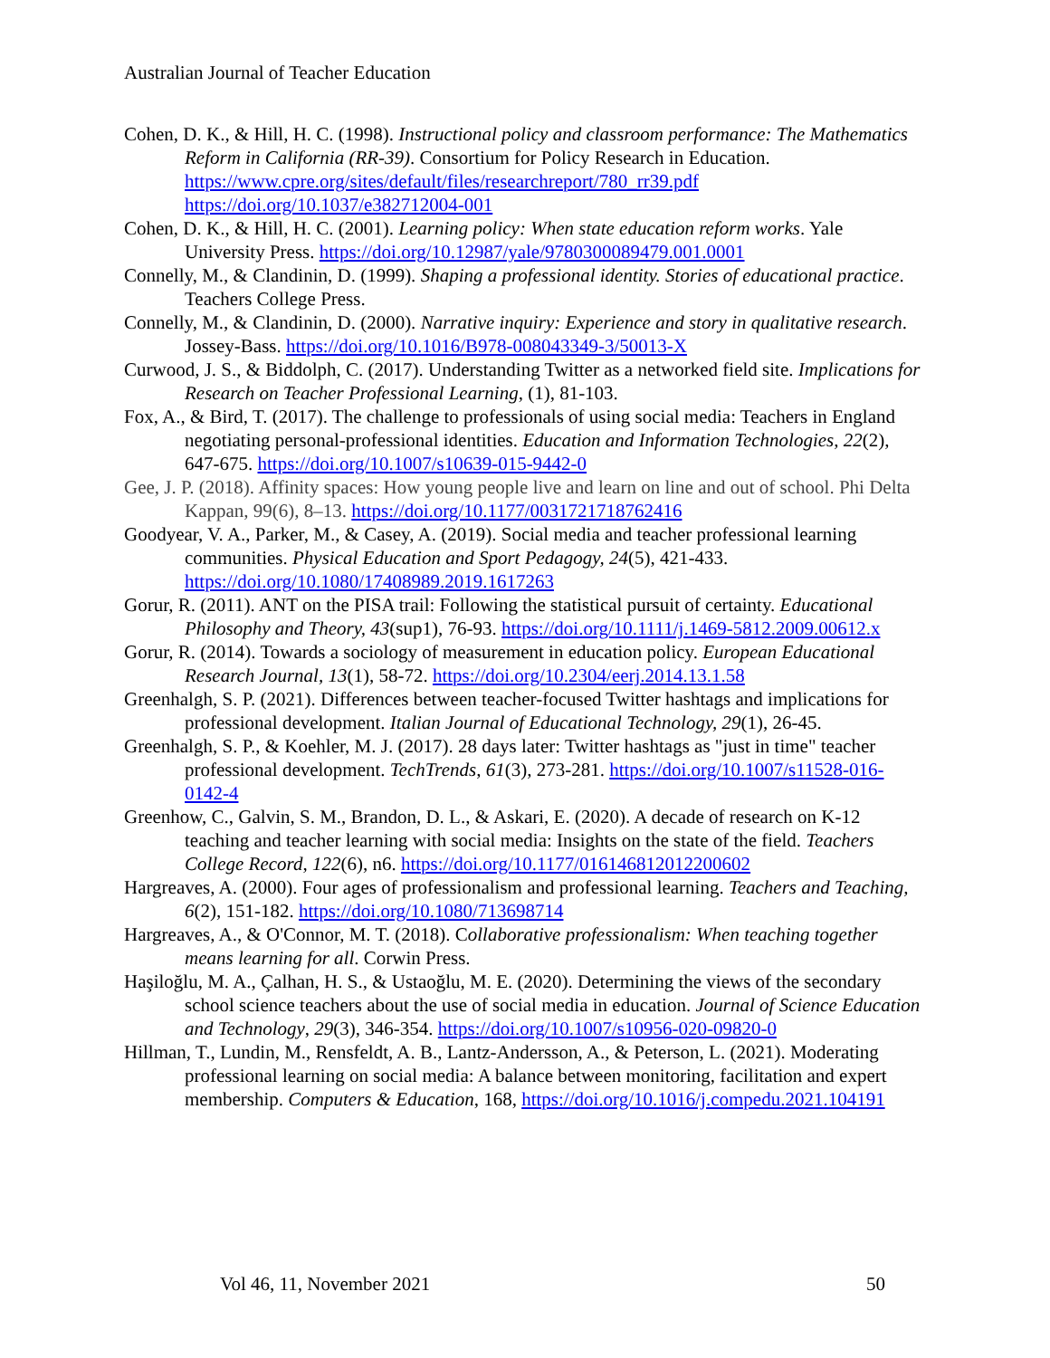Australian Journal of Teacher Education
Cohen, D. K., & Hill, H. C. (1998). Instructional policy and classroom performance: The Mathematics Reform in California (RR-39). Consortium for Policy Research in Education. https://www.cpre.org/sites/default/files/researchreport/780_rr39.pdf https://doi.org/10.1037/e382712004-001
Cohen, D. K., & Hill, H. C. (2001). Learning policy: When state education reform works. Yale University Press. https://doi.org/10.12987/yale/9780300089479.001.0001
Connelly, M., & Clandinin, D. (1999). Shaping a professional identity. Stories of educational practice. Teachers College Press.
Connelly, M., & Clandinin, D. (2000). Narrative inquiry: Experience and story in qualitative research. Jossey-Bass. https://doi.org/10.1016/B978-008043349-3/50013-X
Curwood, J. S., & Biddolph, C. (2017). Understanding Twitter as a networked field site. Implications for Research on Teacher Professional Learning, (1), 81-103.
Fox, A., & Bird, T. (2017). The challenge to professionals of using social media: Teachers in England negotiating personal-professional identities. Education and Information Technologies, 22(2), 647-675. https://doi.org/10.1007/s10639-015-9442-0
Gee, J. P. (2018). Affinity spaces: How young people live and learn on line and out of school. Phi Delta Kappan, 99(6), 8–13. https://doi.org/10.1177/0031721718762416
Goodyear, V. A., Parker, M., & Casey, A. (2019). Social media and teacher professional learning communities. Physical Education and Sport Pedagogy, 24(5), 421-433. https://doi.org/10.1080/17408989.2019.1617263
Gorur, R. (2011). ANT on the PISA trail: Following the statistical pursuit of certainty. Educational Philosophy and Theory, 43(sup1), 76-93. https://doi.org/10.1111/j.1469-5812.2009.00612.x
Gorur, R. (2014). Towards a sociology of measurement in education policy. European Educational Research Journal, 13(1), 58-72. https://doi.org/10.2304/eerj.2014.13.1.58
Greenhalgh, S. P. (2021). Differences between teacher-focused Twitter hashtags and implications for professional development. Italian Journal of Educational Technology, 29(1), 26-45.
Greenhalgh, S. P., & Koehler, M. J. (2017). 28 days later: Twitter hashtags as "just in time" teacher professional development. TechTrends, 61(3), 273-281. https://doi.org/10.1007/s11528-016-0142-4
Greenhow, C., Galvin, S. M., Brandon, D. L., & Askari, E. (2020). A decade of research on K-12 teaching and teacher learning with social media: Insights on the state of the field. Teachers College Record, 122(6), n6. https://doi.org/10.1177/016146812012200602
Hargreaves, A. (2000). Four ages of professionalism and professional learning. Teachers and Teaching, 6(2), 151-182. https://doi.org/10.1080/713698714
Hargreaves, A., & O'Connor, M. T. (2018). Collaborative professionalism: When teaching together means learning for all. Corwin Press.
Haşiloğlu, M. A., Çalhan, H. S., & Ustaoğlu, M. E. (2020). Determining the views of the secondary school science teachers about the use of social media in education. Journal of Science Education and Technology, 29(3), 346-354. https://doi.org/10.1007/s10956-020-09820-0
Hillman, T., Lundin, M., Rensfeldt, A. B., Lantz-Andersson, A., & Peterson, L. (2021). Moderating professional learning on social media: A balance between monitoring, facilitation and expert membership. Computers & Education, 168, https://doi.org/10.1016/j.compedu.2021.104191
Vol 46, 11, November 2021 50